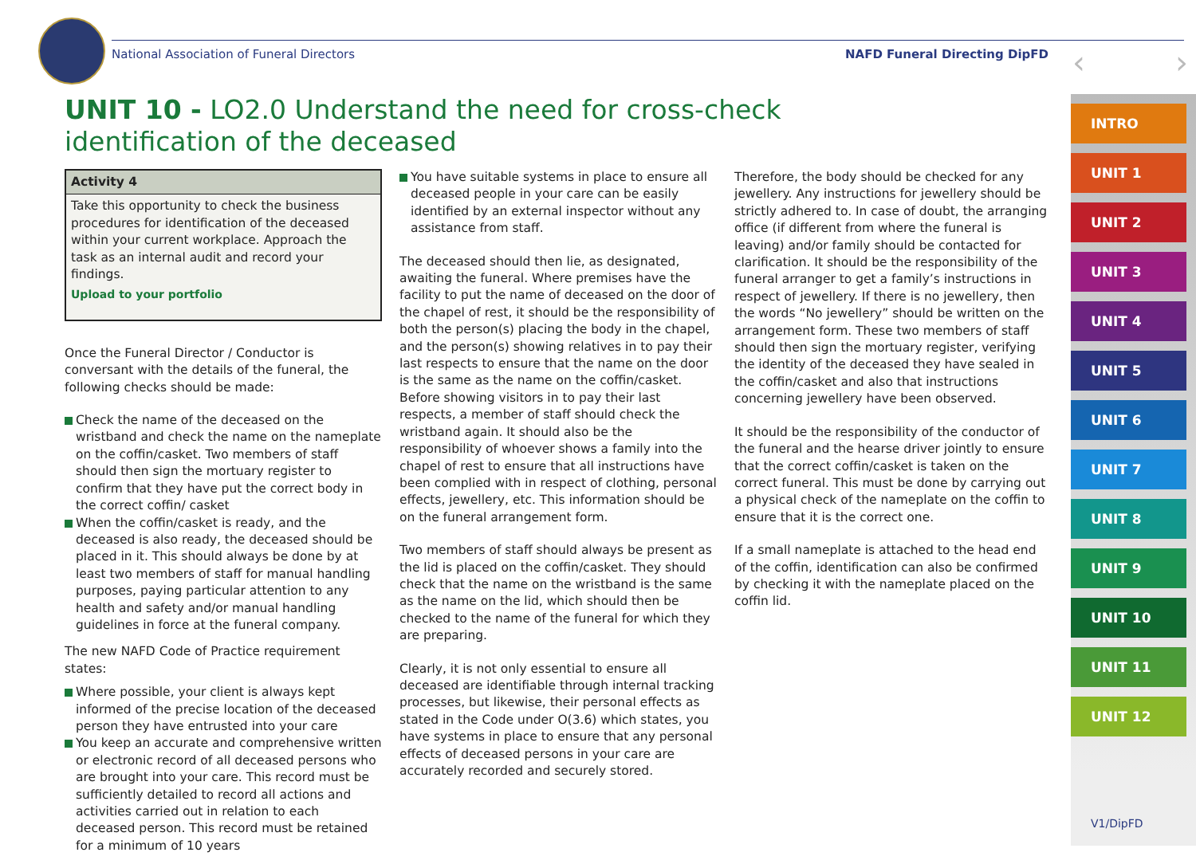National Association of Funeral Directors NAFD Funeral Directing DipFD ‹ ›
UNIT 10 - LO2.0 Understand the need for cross-check identification of the deceased
Activity 4
Take this opportunity to check the business procedures for identification of the deceased within your current workplace. Approach the task as an internal audit and record your findings.
Upload to your portfolio
Once the Funeral Director / Conductor is conversant with the details of the funeral, the following checks should be made:
Check the name of the deceased on the wristband and check the name on the nameplate on the coffin/casket. Two members of staff should then sign the mortuary register to confirm that they have put the correct body in the correct coffin/ casket
When the coffin/casket is ready, and the deceased is also ready, the deceased should be placed in it. This should always be done by at least two members of staff for manual handling purposes, paying particular attention to any health and safety and/or manual handling guidelines in force at the funeral company.
The new NAFD Code of Practice requirement states:
Where possible, your client is always kept informed of the precise location of the deceased person they have entrusted into your care
You keep an accurate and comprehensive written or electronic record of all deceased persons who are brought into your care. This record must be sufficiently detailed to record all actions and activities carried out in relation to each deceased person. This record must be retained for a minimum of 10 years
You have suitable systems in place to ensure all deceased people in your care can be easily identified by an external inspector without any assistance from staff.
The deceased should then lie, as designated, awaiting the funeral. Where premises have the facility to put the name of deceased on the door of the chapel of rest, it should be the responsibility of both the person(s) placing the body in the chapel, and the person(s) showing relatives in to pay their last respects to ensure that the name on the door is the same as the name on the coffin/casket. Before showing visitors in to pay their last respects, a member of staff should check the wristband again. It should also be the responsibility of whoever shows a family into the chapel of rest to ensure that all instructions have been complied with in respect of clothing, personal effects, jewellery, etc. This information should be on the funeral arrangement form.
Two members of staff should always be present as the lid is placed on the coffin/casket. They should check that the name on the wristband is the same as the name on the lid, which should then be checked to the name of the funeral for which they are preparing.
Clearly, it is not only essential to ensure all deceased are identifiable through internal tracking processes, but likewise, their personal effects as stated in the Code under O(3.6) which states, you have systems in place to ensure that any personal effects of deceased persons in your care are accurately recorded and securely stored.
Therefore, the body should be checked for any jewellery. Any instructions for jewellery should be strictly adhered to. In case of doubt, the arranging office (if different from where the funeral is leaving) and/or family should be contacted for clarification. It should be the responsibility of the funeral arranger to get a family’s instructions in respect of jewellery. If there is no jewellery, then the words “No jewellery” should be written on the arrangement form. These two members of staff should then sign the mortuary register, verifying the identity of the deceased they have sealed in the coffin/casket and also that instructions concerning jewellery have been observed.
It should be the responsibility of the conductor of the funeral and the hearse driver jointly to ensure that the correct coffin/casket is taken on the correct funeral. This must be done by carrying out a physical check of the nameplate on the coffin to ensure that it is the correct one.
If a small nameplate is attached to the head end of the coffin, identification can also be confirmed by checking it with the nameplate placed on the coffin lid.
INTRO
UNIT 1
UNIT 2
UNIT 3
UNIT 4
UNIT 5
UNIT 6
UNIT 7
UNIT 8
UNIT 9
UNIT 10
UNIT 11
UNIT 12
V1/DipFD